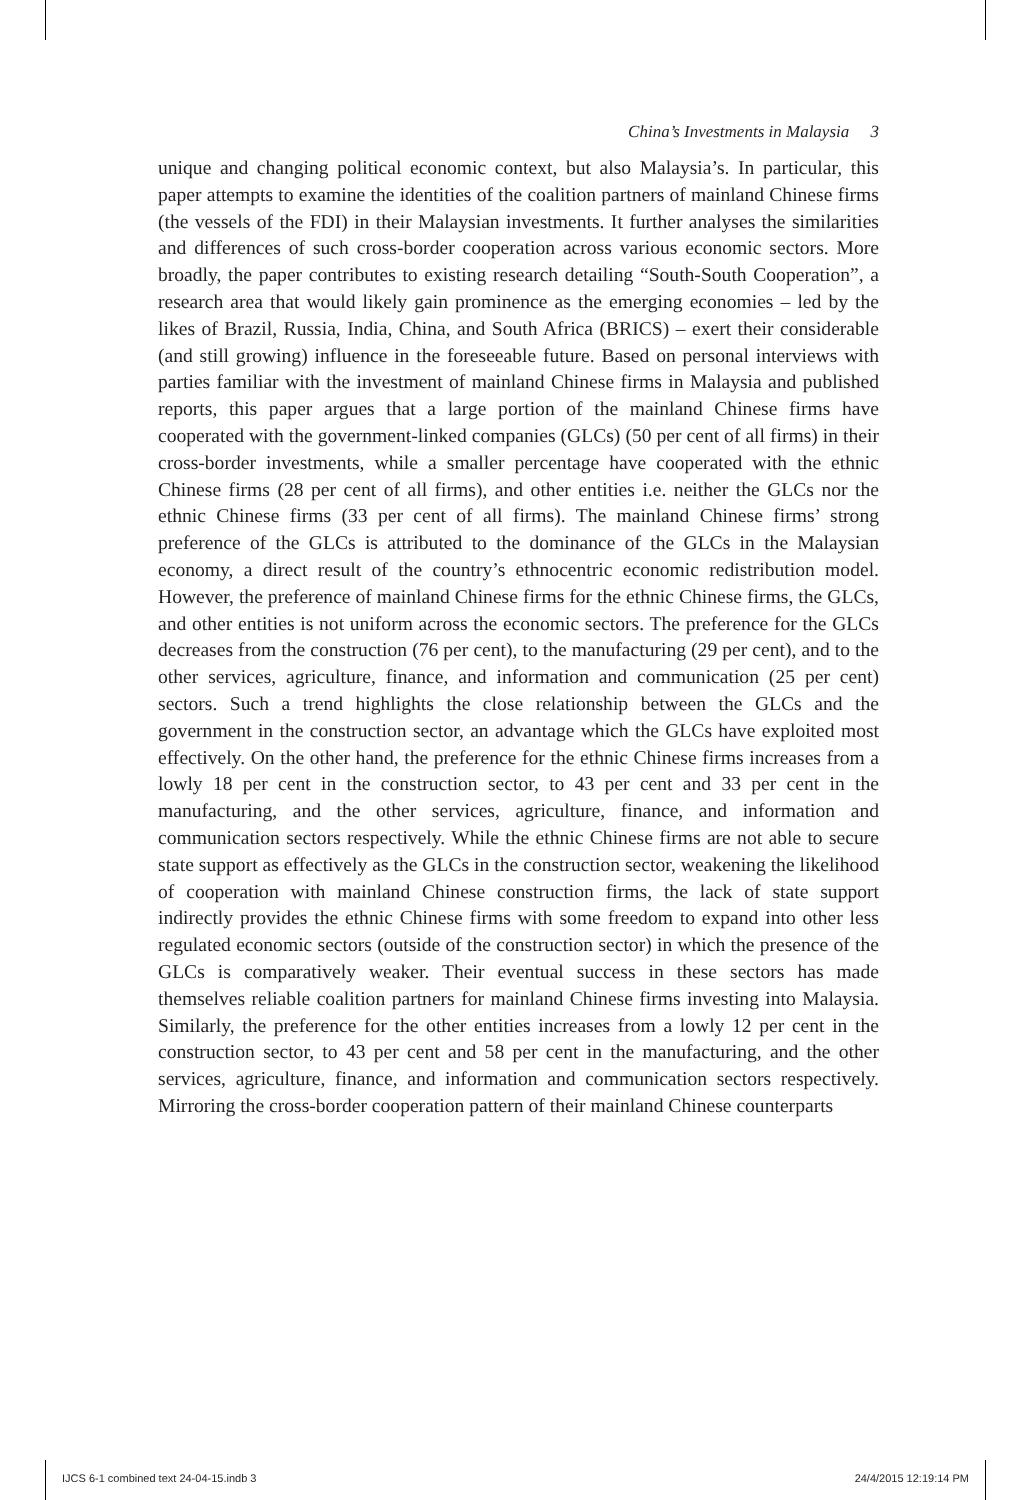China’s Investments in Malaysia 3
unique and changing political economic context, but also Malaysia’s. In particular, this paper attempts to examine the identities of the coalition partners of mainland Chinese firms (the vessels of the FDI) in their Malaysian investments. It further analyses the similarities and differences of such cross-border cooperation across various economic sectors. More broadly, the paper contributes to existing research detailing “South-South Cooperation”, a research area that would likely gain prominence as the emerging economies – led by the likes of Brazil, Russia, India, China, and South Africa (BRICS) – exert their considerable (and still growing) influence in the foreseeable future. Based on personal interviews with parties familiar with the investment of mainland Chinese firms in Malaysia and published reports, this paper argues that a large portion of the mainland Chinese firms have cooperated with the government-linked companies (GLCs) (50 per cent of all firms) in their cross-border investments, while a smaller percentage have cooperated with the ethnic Chinese firms (28 per cent of all firms), and other entities i.e. neither the GLCs nor the ethnic Chinese firms (33 per cent of all firms). The mainland Chinese firms’ strong preference of the GLCs is attributed to the dominance of the GLCs in the Malaysian economy, a direct result of the country’s ethnocentric economic redistribution model. However, the preference of mainland Chinese firms for the ethnic Chinese firms, the GLCs, and other entities is not uniform across the economic sectors. The preference for the GLCs decreases from the construction (76 per cent), to the manufacturing (29 per cent), and to the other services, agriculture, finance, and information and communication (25 per cent) sectors. Such a trend highlights the close relationship between the GLCs and the government in the construction sector, an advantage which the GLCs have exploited most effectively. On the other hand, the preference for the ethnic Chinese firms increases from a lowly 18 per cent in the construction sector, to 43 per cent and 33 per cent in the manufacturing, and the other services, agriculture, finance, and information and communication sectors respectively. While the ethnic Chinese firms are not able to secure state support as effectively as the GLCs in the construction sector, weakening the likelihood of cooperation with mainland Chinese construction firms, the lack of state support indirectly provides the ethnic Chinese firms with some freedom to expand into other less regulated economic sectors (outside of the construction sector) in which the presence of the GLCs is comparatively weaker. Their eventual success in these sectors has made themselves reliable coalition partners for mainland Chinese firms investing into Malaysia. Similarly, the preference for the other entities increases from a lowly 12 per cent in the construction sector, to 43 per cent and 58 per cent in the manufacturing, and the other services, agriculture, finance, and information and communication sectors respectively. Mirroring the cross-border cooperation pattern of their mainland Chinese counterparts
IJCS 6-1 combined text 24-04-15.indb 3 24/4/2015 12:19:14 PM